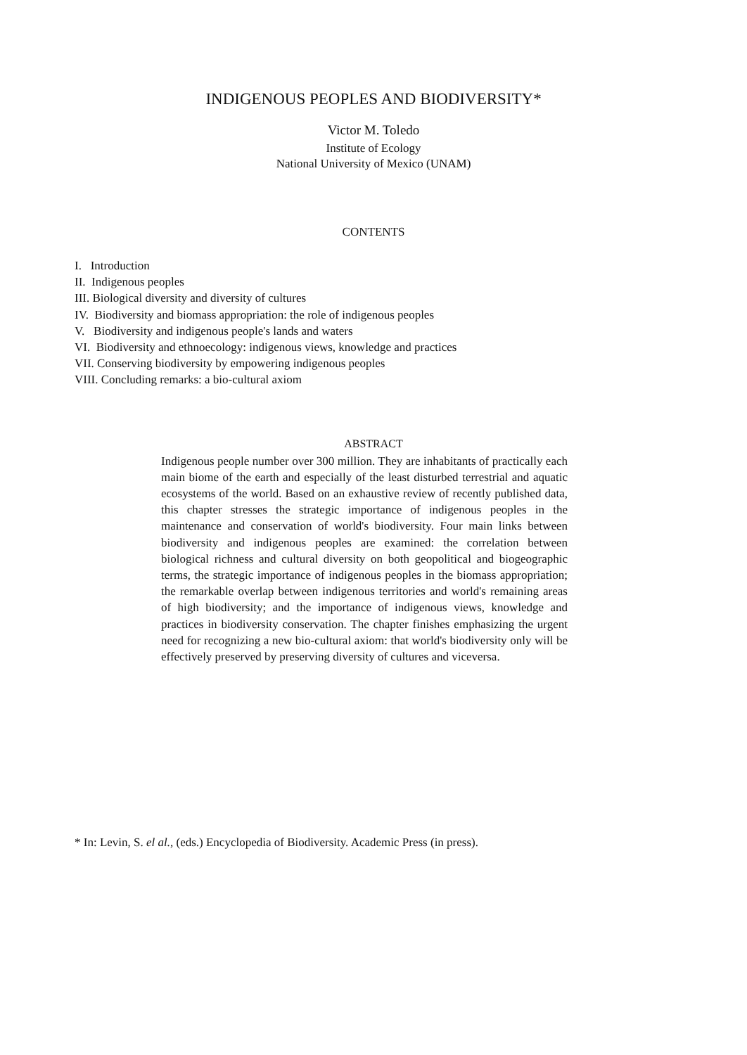INDIGENOUS PEOPLES AND BIODIVERSITY*
Victor M. Toledo
Institute of Ecology
National University of Mexico (UNAM)
CONTENTS
I. Introduction
II. Indigenous peoples
III. Biological diversity and diversity of cultures
IV. Biodiversity and biomass appropriation: the role of indigenous peoples
V. Biodiversity and indigenous people's lands and waters
VI. Biodiversity and ethnoecology: indigenous views, knowledge and practices
VII. Conserving biodiversity by empowering indigenous peoples
VIII. Concluding remarks: a bio-cultural axiom
ABSTRACT
Indigenous people number over 300 million. They are inhabitants of practically each main biome of the earth and especially of the least disturbed terrestrial and aquatic ecosystems of the world. Based on an exhaustive review of recently published data, this chapter stresses the strategic importance of indigenous peoples in the maintenance and conservation of world's biodiversity. Four main links between biodiversity and indigenous peoples are examined: the correlation between biological richness and cultural diversity on both geopolitical and biogeographic terms, the strategic importance of indigenous peoples in the biomass appropriation; the remarkable overlap between indigenous territories and world's remaining areas of high biodiversity; and the importance of indigenous views, knowledge and practices in biodiversity conservation. The chapter finishes emphasizing the urgent need for recognizing a new bio-cultural axiom: that world's biodiversity only will be effectively preserved by preserving diversity of cultures and viceversa.
* In: Levin, S. el al., (eds.) Encyclopedia of Biodiversity. Academic Press (in press).